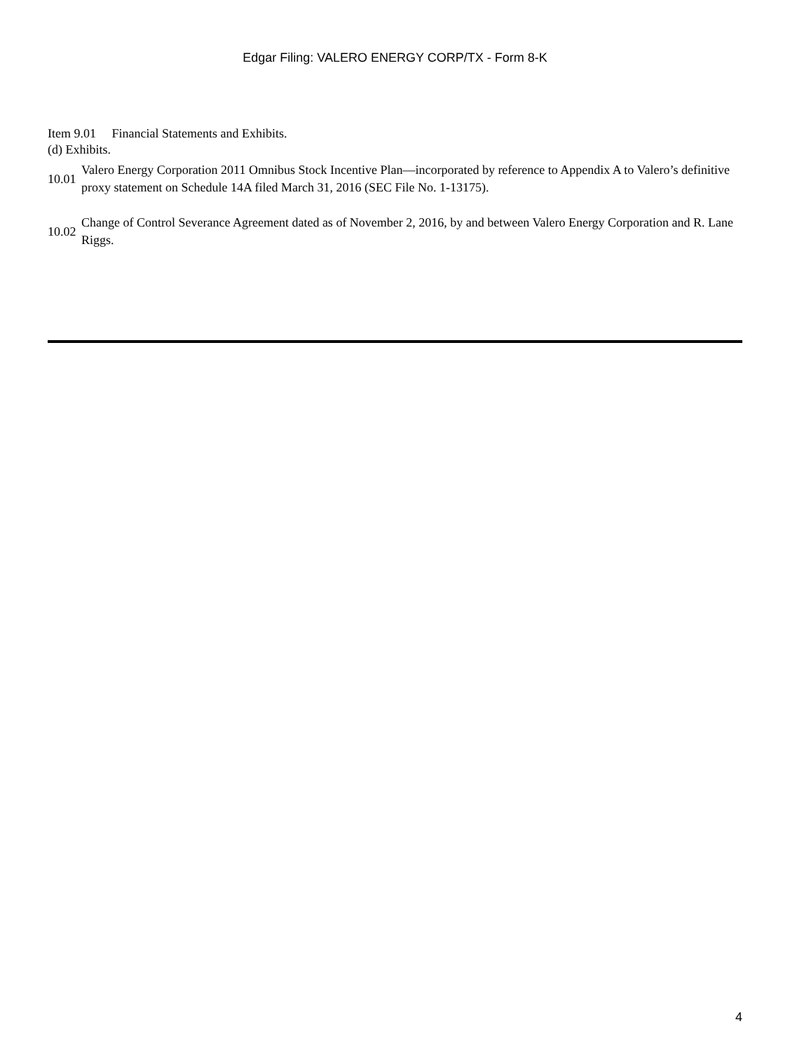Edgar Filing: VALERO ENERGY CORP/TX - Form 8-K
Item 9.01 Financial Statements and Exhibits.
(d) Exhibits.
10.01 Valero Energy Corporation 2011 Omnibus Stock Incentive Plan—incorporated by reference to Appendix A to Valero’s definitive proxy statement on Schedule 14A filed March 31, 2016 (SEC File No. 1-13175).
10.02 Change of Control Severance Agreement dated as of November 2, 2016, by and between Valero Energy Corporation and R. Lane Riggs.
4